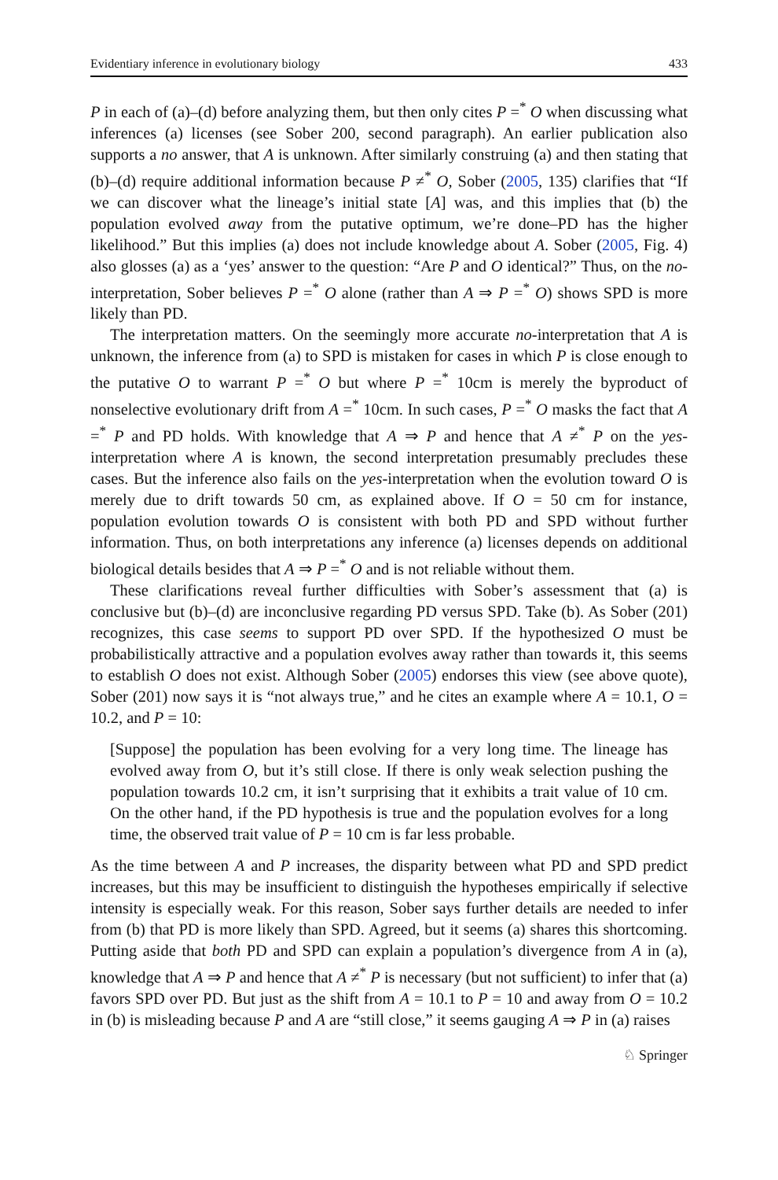Evidentiary inference in evolutionary biology 433
P in each of (a)–(d) before analyzing them, but then only cites P =<sup>*</sup> O when discussing what inferences (a) licenses (see Sober 200, second paragraph). An earlier publication also supports a no answer, that A is unknown. After similarly construing (a) and then stating that (b)–(d) require additional information because P ≠<sup>*</sup> O, Sober (2005, 135) clarifies that “If we can discover what the lineage’s initial state [A] was, and this implies that (b) the population evolved away from the putative optimum, we’re done–PD has the higher likelihood.” But this implies (a) does not include knowledge about A. Sober (2005, Fig. 4) also glosses (a) as a ‘yes’ answer to the question: “Are P and O identical?” Thus, on the no-interpretation, Sober believes P =<sup>*</sup> O alone (rather than A ⇒ P =<sup>*</sup> O) shows SPD is more likely than PD.
The interpretation matters. On the seemingly more accurate no-interpretation that A is unknown, the inference from (a) to SPD is mistaken for cases in which P is close enough to the putative O to warrant P =<sup>*</sup> O but where P =<sup>*</sup> 10cm is merely the byproduct of nonselective evolutionary drift from A =<sup>*</sup> 10cm. In such cases, P =<sup>*</sup> O masks the fact that A =<sup>*</sup> P and PD holds. With knowledge that A ⇒ P and hence that A ≠<sup>*</sup> P on the yes-interpretation where A is known, the second interpretation presumably precludes these cases. But the inference also fails on the yes-interpretation when the evolution toward O is merely due to drift towards 50 cm, as explained above. If O = 50 cm for instance, population evolution towards O is consistent with both PD and SPD without further information. Thus, on both interpretations any inference (a) licenses depends on additional biological details besides that A ⇒ P =<sup>*</sup> O and is not reliable without them.
These clarifications reveal further difficulties with Sober’s assessment that (a) is conclusive but (b)–(d) are inconclusive regarding PD versus SPD. Take (b). As Sober (201) recognizes, this case seems to support PD over SPD. If the hypothesized O must be probabilistically attractive and a population evolves away rather than towards it, this seems to establish O does not exist. Although Sober (2005) endorses this view (see above quote), Sober (201) now says it is “not always true,” and he cites an example where A = 10.1, O = 10.2, and P = 10:
[Suppose] the population has been evolving for a very long time. The lineage has evolved away from O, but it’s still close. If there is only weak selection pushing the population towards 10.2 cm, it isn’t surprising that it exhibits a trait value of 10 cm. On the other hand, if the PD hypothesis is true and the population evolves for a long time, the observed trait value of P = 10 cm is far less probable.
As the time between A and P increases, the disparity between what PD and SPD predict increases, but this may be insufficient to distinguish the hypotheses empirically if selective intensity is especially weak. For this reason, Sober says further details are needed to infer from (b) that PD is more likely than SPD. Agreed, but it seems (a) shares this shortcoming. Putting aside that both PD and SPD can explain a population’s divergence from A in (a), knowledge that A ⇒ P and hence that A ≠<sup>*</sup> P is necessary (but not sufficient) to infer that (a) favors SPD over PD. But just as the shift from A = 10.1 to P = 10 and away from O = 10.2 in (b) is misleading because P and A are “still close,” it seems gauging A ⇒ P in (a) raises
♘ Springer